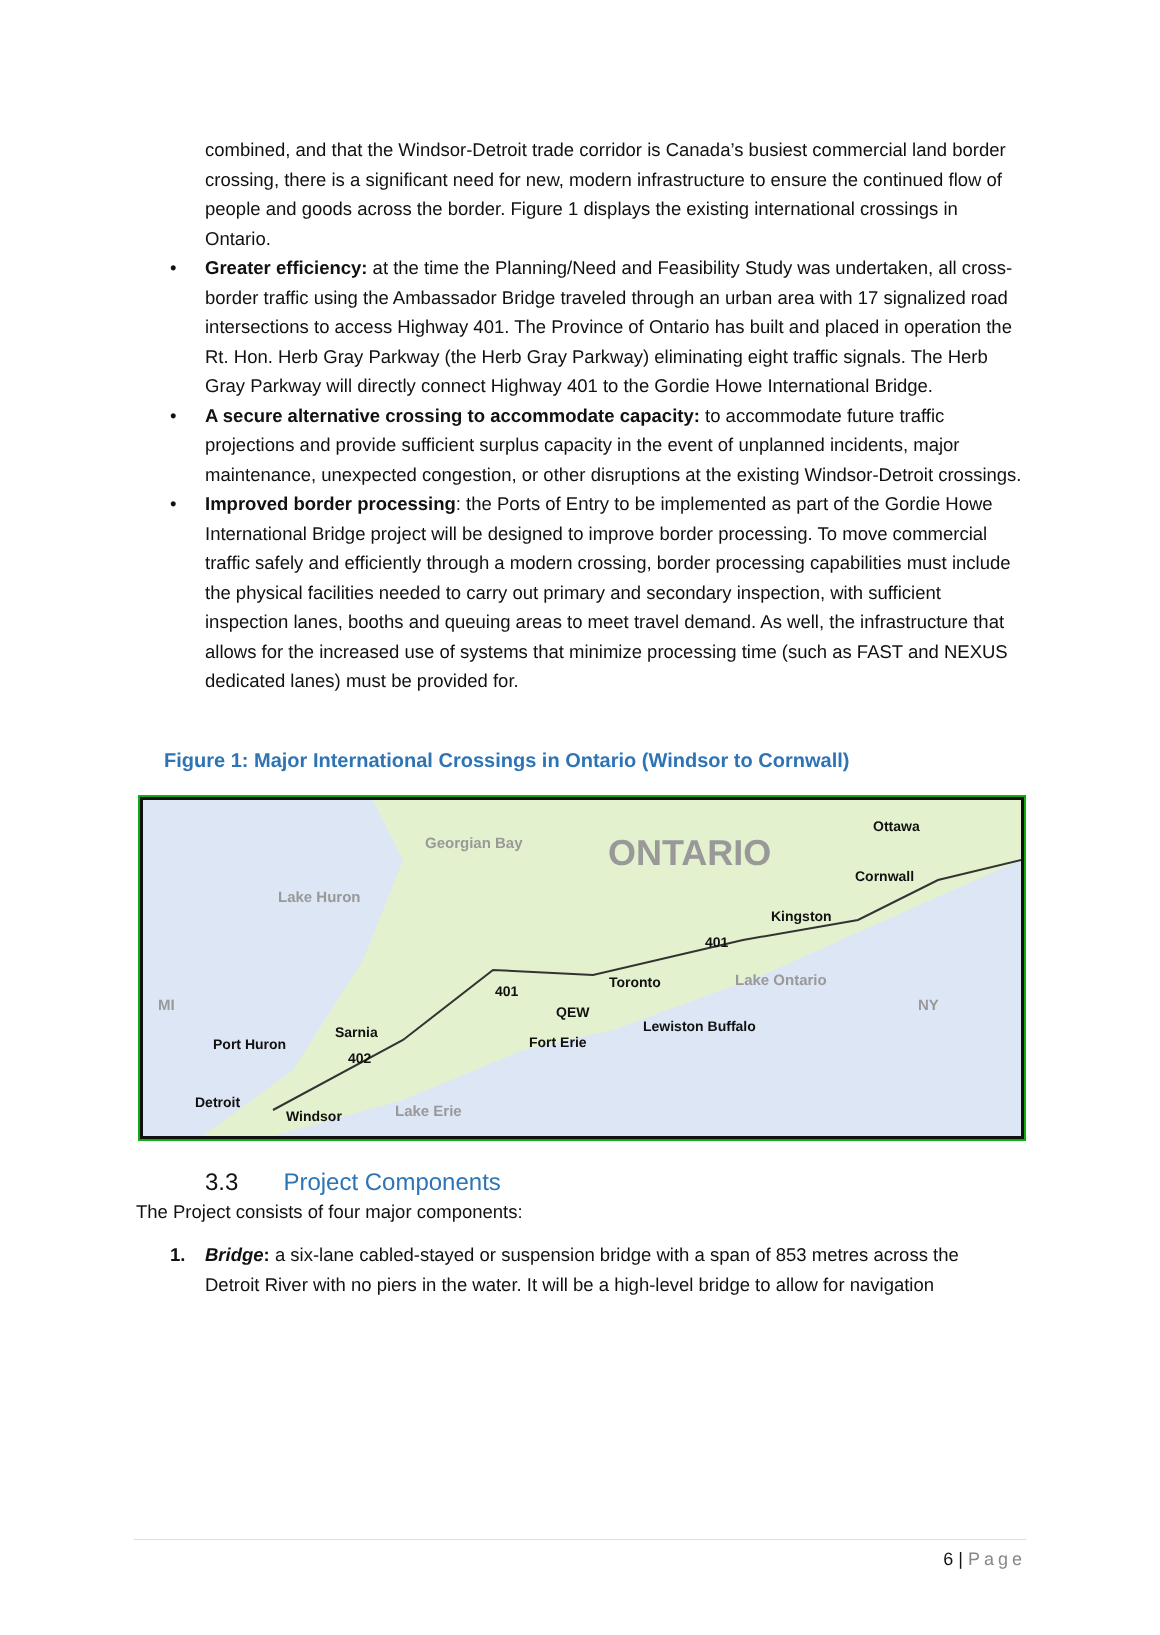combined, and that the Windsor-Detroit trade corridor is Canada’s busiest commercial land border crossing, there is a significant need for new, modern infrastructure to ensure the continued flow of people and goods across the border. Figure 1 displays the existing international crossings in Ontario.
• Greater efficiency: at the time the Planning/Need and Feasibility Study was undertaken, all cross-border traffic using the Ambassador Bridge traveled through an urban area with 17 signalized road intersections to access Highway 401. The Province of Ontario has built and placed in operation the Rt. Hon. Herb Gray Parkway (the Herb Gray Parkway) eliminating eight traffic signals. The Herb Gray Parkway will directly connect Highway 401 to the Gordie Howe International Bridge.
• A secure alternative crossing to accommodate capacity: to accommodate future traffic projections and provide sufficient surplus capacity in the event of unplanned incidents, major maintenance, unexpected congestion, or other disruptions at the existing Windsor-Detroit crossings.
• Improved border processing: the Ports of Entry to be implemented as part of the Gordie Howe International Bridge project will be designed to improve border processing. To move commercial traffic safely and efficiently through a modern crossing, border processing capabilities must include the physical facilities needed to carry out primary and secondary inspection, with sufficient inspection lanes, booths and queuing areas to meet travel demand. As well, the infrastructure that allows for the increased use of systems that minimize processing time (such as FAST and NEXUS dedicated lanes) must be provided for.
Figure 1: Major International Crossings in Ontario (Windsor to Cornwall)
Georgian Bay
ONTARIO
Lake Huron
Ottawa
Cornwall
Kingston
401
Toronto Lake Ontario
MI NY
401
QEW
Lewiston Buffalo Sarnia
Port Huron Fort Erie
402
Detroit
Windsor Lake Erie
3.3 Project Components
The Project consists of four major components:
1. Bridge: a six-lane cabled-stayed or suspension bridge with a span of 853 metres across the Detroit River with no piers in the water. It will be a high-level bridge to allow for navigation
6 | Page